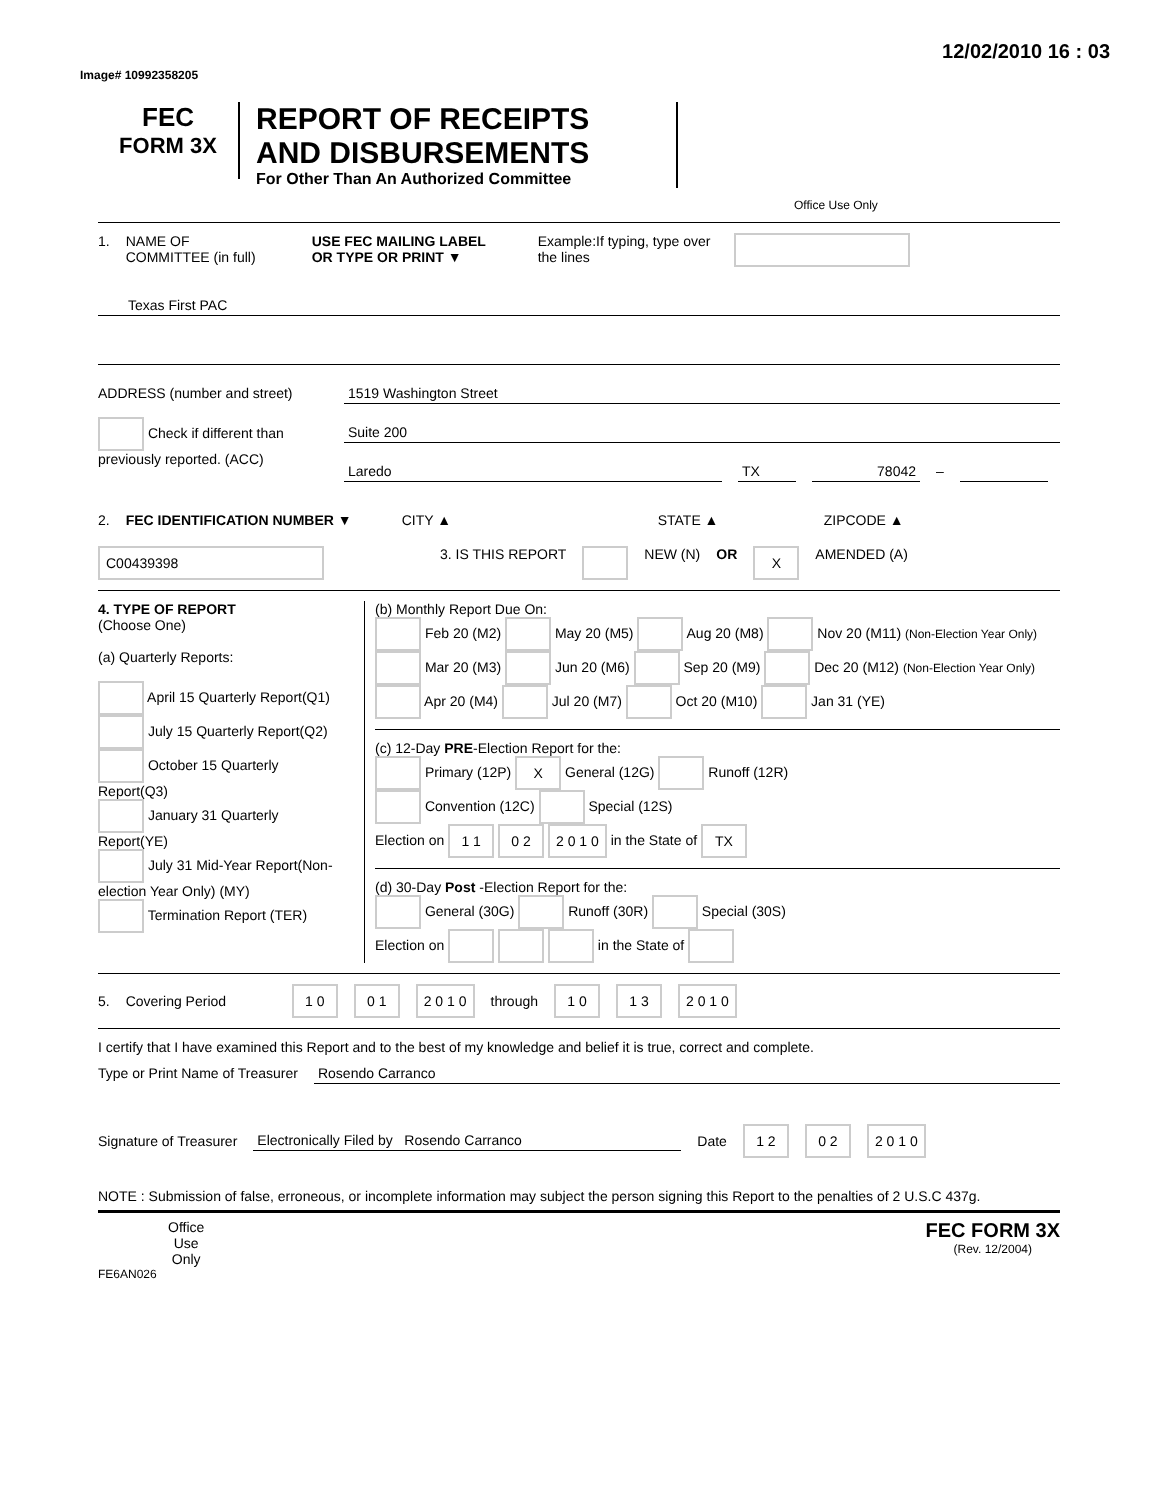Image# 10992358205
12/02/2010 16 : 03
FEC
FORM 3X
REPORT OF RECEIPTS
AND DISBURSEMENTS
For Other Than An Authorized Committee
Office Use Only
1. NAME OF
COMMITTEE (in full)
USE FEC MAILING LABEL
OR TYPE OR PRINT ▼
Example:If typing, type over the lines
Texas First PAC
ADDRESS (number and street)
Check if different than previously reported. (ACC)
1519 Washington Street
Suite 200
Laredo TX 78042 –
2. FEC IDENTIFICATION NUMBER ▼ CITY ▲ STATE ▲ ZIPCODE ▲
C00439398
3. IS THIS REPORT NEW (N) OR
X
AMENDED (A)
4. TYPE OF REPORT
(Choose One)
(a) Quarterly Reports:
April 15 Quarterly Report(Q1)
July 15 Quarterly Report(Q2)
October 15 Quarterly Report(Q3)
January 31 Quarterly Report(YE)
July 31 Mid-Year Report(Non-election Year Only) (MY)
Termination Report (TER)
(b) Monthly Report Due On:
Feb 20 (M2) May 20 (M5) Aug 20 (M8) Nov 20 (M11) (Non-Election Year Only)
Mar 20 (M3) Jun 20 (M6) Sep 20 (M9) Dec 20 (M12) (Non-Election Year Only)
Apr 20 (M4) Jul 20 (M7) Oct 20 (M10) Jan 31 (YE)
(c) 12-Day PRE-Election Report for the:
Primary (12P) X General (12G) Runoff (12R)
Convention (12C) Special (12S)
Election on 1 1 0 2 2 0 1 0 in the State of TX
(d) 30-Day Post -Election Report for the:
General (30G) Runoff (30R) Special (30S)
Election on in the State of
5. Covering Period
1 0 0 1 2 0 1 0
through
1 0 1 3 2 0 1 0
I certify that I have examined this Report and to the best of my knowledge and belief it is true, correct and complete.
Type or Print Name of Treasurer
Rosendo Carranco
Signature of Treasurer Electronically Filed by Rosendo Carranco Date
1 2 0 2 2 0 1 0
NOTE : Submission of false, erroneous, or incomplete information may subject the person signing this Report to the penalties of 2 U.S.C 437g.
Office
Use
Only
FEC FORM 3X
(Rev. 12/2004)
FE6AN026